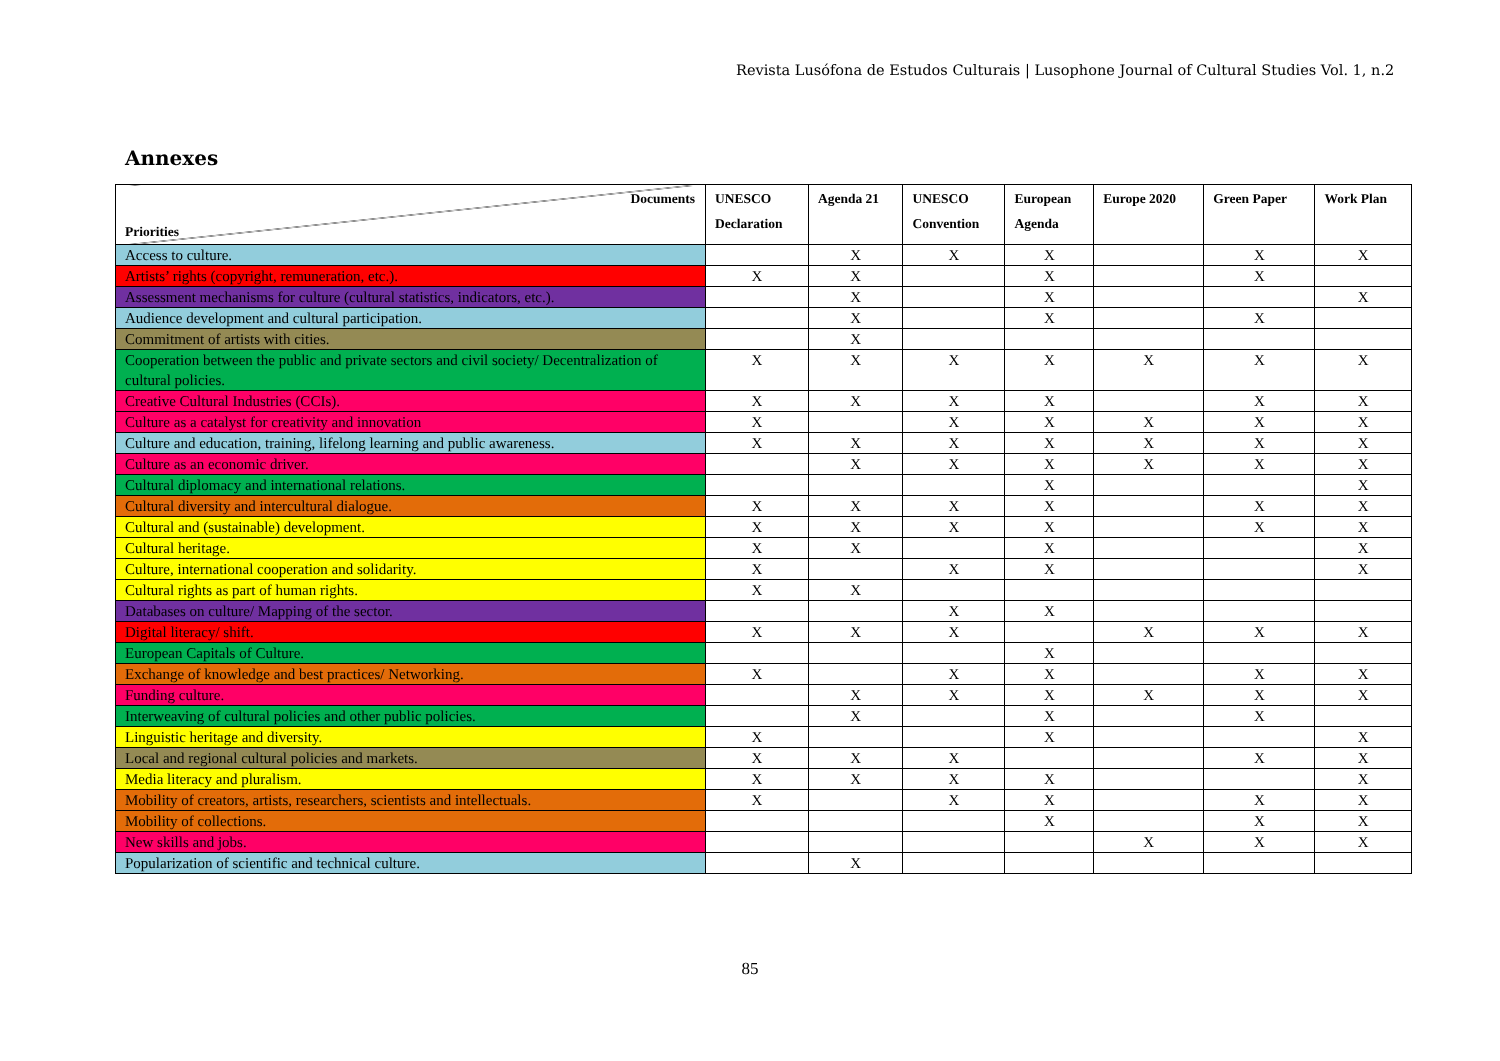Revista Lusófona de Estudos Culturais | Lusophone Journal of Cultural Studies Vol. 1, n.2
Annexes
| Documents Priorities | UNESCO Declaration | Agenda 21 | UNESCO Convention | European Agenda | Europe 2020 | Green Paper | Work Plan |
| --- | --- | --- | --- | --- | --- | --- | --- |
| Access to culture. | | X | X | X | | X | X |
| Artists’ rights (copyright, remuneration, etc.). | X | X | | X | | X | |
| Assessment mechanisms for culture (cultural statistics, indicators, etc.). | | X | | X | | | X |
| Audience development and cultural participation. | | X | | X | | X | |
| Commitment of artists with cities. | | X | | | | | |
| Cooperation between the public and private sectors and civil society/ Decentralization of cultural policies. | X | X | X | X | X | X | X |
| Creative Cultural Industries (CCIs). | X | X | X | X | | X | X |
| Culture as a catalyst for creativity and innovation | X | | X | X | X | X | X |
| Culture and education, training, lifelong learning and public awareness. | X | X | X | X | X | X | X |
| Culture as an economic driver. | | X | X | X | X | X | X |
| Cultural diplomacy and international relations. | | | | X | | | X |
| Cultural diversity and intercultural dialogue. | X | X | X | X | | X | X |
| Cultural and (sustainable) development. | X | X | X | X | | X | X |
| Cultural heritage. | X | X | | X | | | X |
| Culture, international cooperation and solidarity. | X | | X | X | | | X |
| Cultural rights as part of human rights. | X | X | | | | | |
| Databases on culture/ Mapping of the sector. | | | X | X | | | |
| Digital literacy/ shift. | X | X | X | | X | X | X |
| European Capitals of Culture. | | | | X | | | |
| Exchange of knowledge and best practices/ Networking. | X | | X | X | | X | X |
| Funding culture. | | X | X | X | X | X | X |
| Interweaving of cultural policies and other public policies. | | X | | X | | X | |
| Linguistic heritage and diversity. | X | | | X | | | X |
| Local and regional cultural policies and markets. | X | X | X | | | X | X |
| Media literacy and pluralism. | X | X | X | X | | | X |
| Mobility of creators, artists, researchers, scientists and intellectuals. | X | | X | X | | X | X |
| Mobility of collections. | | | | X | | X | X |
| New skills and jobs. | | | | | X | X | X |
| Popularization of scientific and technical culture. | | X | | | | | |
85